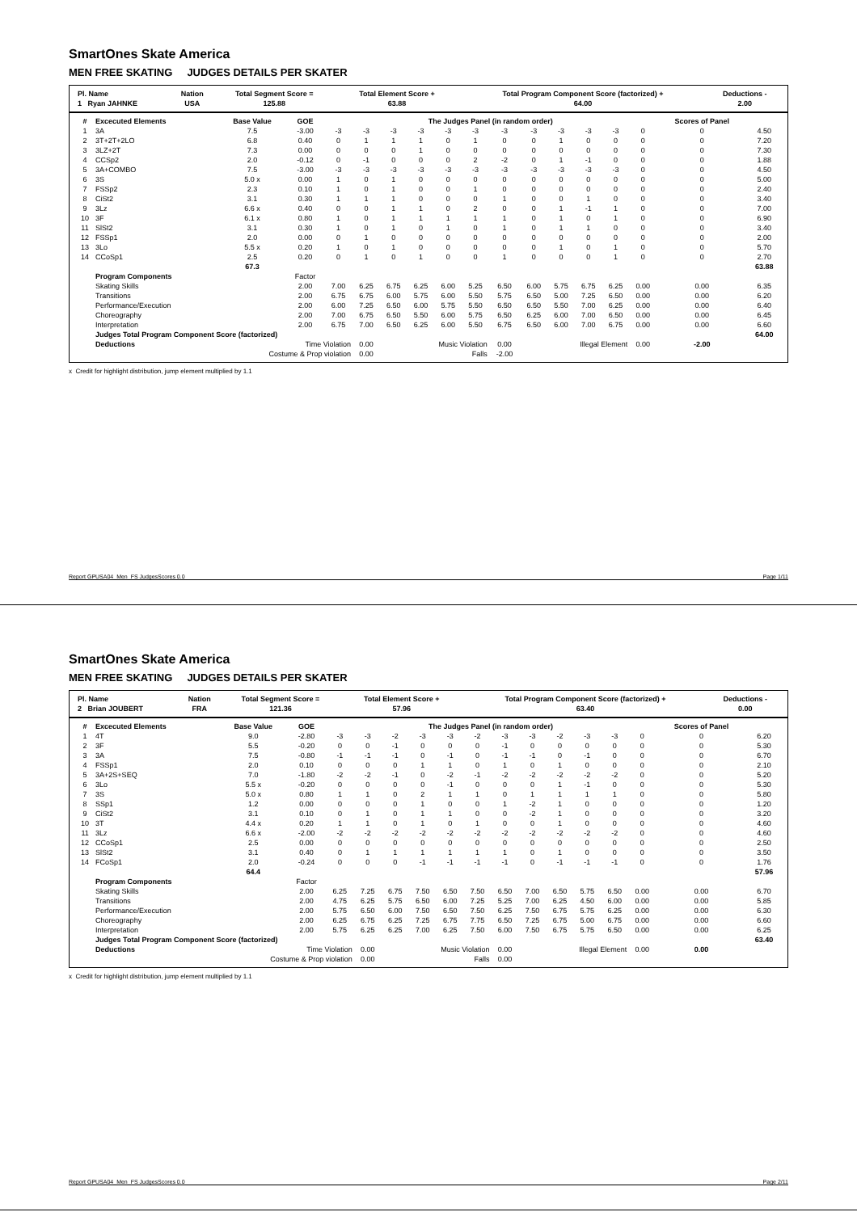SmartOnes Skate America
MEN FREE SKATING JUDGES DETAILS PER SKATER
| Pl. Name | Nation | Total Segment Score = | Total Element Score + | Total Program Component Score (factorized) + | Deductions - |
| --- | --- | --- | --- | --- | --- |
| 1 Ryan JAHNKE | USA | 125.88 | 63.88 | 64.00 | 2.00 |
| # | Excecuted Elements | Base Value | GOE | The Judges Panel (in random order) | | | | | | | | | | | | Scores of Panel | |
| --- | --- | --- | --- | --- | --- | --- | --- | --- | --- | --- | --- | --- | --- | --- | --- | --- | --- |
| 1 | 3A | 7.5 | -3.00 | -3 | -3 | -3 | -3 | -3 | -3 | -3 | -3 | -3 | -3 | -3 | 0 | 0 | 4.50 |
| 2 | 3T+2T+2LO | 6.8 | 0.40 | 0 | 1 | 1 | 1 | 0 | 1 | 0 | 0 | 1 | 0 | 0 | 0 | 0 | 7.20 |
| 3 | 3LZ+2T | 7.3 | 0.00 | 0 | 0 | 0 | 1 | 0 | 0 | 0 | 0 | 0 | 0 | 0 | 0 | 0 | 7.30 |
| 4 | CCSp2 | 2.0 | -0.12 | 0 | -1 | 0 | 0 | 0 | 2 | -2 | 0 | 1 | -1 | 0 | 0 | 0 | 1.88 |
| 5 | 3A+COMBO | 7.5 | -3.00 | -3 | -3 | -3 | -3 | -3 | -3 | -3 | -3 | -3 | -3 | -3 | 0 | 0 | 4.50 |
| 6 | 3S | 5.0 x | 0.00 | 1 | 0 | 1 | 0 | 0 | 0 | 0 | 0 | 0 | 0 | 0 | 0 | 0 | 5.00 |
| 7 | FSSp2 | 2.3 | 0.10 | 1 | 0 | 1 | 0 | 0 | 1 | 0 | 0 | 0 | 0 | 0 | 0 | 0 | 2.40 |
| 8 | CiSt2 | 3.1 | 0.30 | 1 | 1 | 1 | 0 | 0 | 0 | 1 | 0 | 0 | 1 | 0 | 0 | 0 | 3.40 |
| 9 | 3Lz | 6.6 x | 0.40 | 0 | 0 | 1 | 1 | 0 | 2 | 0 | 0 | 1 | -1 | 1 | 0 | 0 | 7.00 |
| 10 | 3F | 6.1 x | 0.80 | 1 | 0 | 1 | 1 | 1 | 1 | 1 | 0 | 1 | 0 | 1 | 0 | 0 | 6.90 |
| 11 | SlSt2 | 3.1 | 0.30 | 1 | 0 | 1 | 0 | 1 | 0 | 1 | 0 | 1 | 1 | 0 | 0 | 0 | 3.40 |
| 12 | FSSp1 | 2.0 | 0.00 | 0 | 1 | 0 | 0 | 0 | 0 | 0 | 0 | 0 | 0 | 0 | 0 | 0 | 2.00 |
| 13 | 3Lo | 5.5 x | 0.20 | 1 | 0 | 1 | 0 | 0 | 0 | 0 | 0 | 1 | 0 | 1 | 0 | 0 | 5.70 |
| 14 | CCoSp1 | 2.5 | 0.20 | 0 | 1 | 0 | 1 | 0 | 0 | 1 | 0 | 0 | 0 | 1 | 0 | 0 | 2.70 |
| | | 67.3 | | | | | | | | | | | | | | | 63.88 |
| | Program Components | | Factor | | | | | | | | | | | | | | |
| | Skating Skills | | 2.00 | 7.00 | 6.25 | 6.75 | 6.25 | 6.00 | 5.25 | 6.50 | 6.00 | 5.75 | 6.75 | 6.25 | 0.00 | 0.00 | 6.35 |
| | Transitions | | 2.00 | 6.75 | 6.75 | 6.00 | 5.75 | 6.00 | 5.50 | 5.75 | 6.50 | 5.00 | 7.25 | 6.50 | 0.00 | 0.00 | 6.20 |
| | Performance/Execution | | 2.00 | 6.00 | 7.25 | 6.50 | 6.00 | 5.75 | 5.50 | 6.50 | 6.50 | 5.50 | 7.00 | 6.25 | 0.00 | 0.00 | 6.40 |
| | Choreography | | 2.00 | 7.00 | 6.75 | 6.50 | 5.50 | 6.00 | 5.75 | 6.50 | 6.25 | 6.00 | 7.00 | 6.50 | 0.00 | 0.00 | 6.45 |
| | Interpretation | | 2.00 | 6.75 | 7.00 | 6.50 | 6.25 | 6.00 | 5.50 | 6.75 | 6.50 | 6.00 | 7.00 | 6.75 | 0.00 | 0.00 | 6.60 |
| | Judges Total Program Component Score (factorized) | | | | | | | | | | | | | | | | 64.00 |
| | Deductions | Time Violation | | | 0.00 | Music Violation | | | | 0.00 | Illegal Element | | | | 0.00 | -2.00 | |
| | | Costume & Prop violation | | | 0.00 | Falls | | | | -2.00 | | | | | | | |
x Credit for highlight distribution, jump element multiplied by 1.1
Report GPUSA04_Men_FS JudgesScores 0.0 Page 1/11
SmartOnes Skate America
MEN FREE SKATING JUDGES DETAILS PER SKATER
| Pl. Name | Nation | Total Segment Score = | Total Element Score + | Total Program Component Score (factorized) + | Deductions - |
| --- | --- | --- | --- | --- | --- |
| 2 Brian JOUBERT | FRA | 121.36 | 57.96 | 63.40 | 0.00 |
| # | Excecuted Elements | Base Value | GOE | The Judges Panel (in random order) | | | | | | | | | | | | Scores of Panel | |
| --- | --- | --- | --- | --- | --- | --- | --- | --- | --- | --- | --- | --- | --- | --- | --- | --- | --- |
| 1 | 4T | 9.0 | -2.80 | -3 | -3 | -2 | -3 | -3 | -2 | -3 | -3 | -2 | -3 | -3 | 0 | 0 | 6.20 |
| 2 | 3F | 5.5 | -0.20 | 0 | 0 | -1 | 0 | 0 | 0 | -1 | 0 | 0 | 0 | 0 | 0 | 0 | 5.30 |
| 3 | 3A | 7.5 | -0.80 | -1 | -1 | -1 | 0 | -1 | 0 | -1 | -1 | 0 | -1 | 0 | 0 | 0 | 6.70 |
| 4 | FSSp1 | 2.0 | 0.10 | 0 | 0 | 0 | 1 | 1 | 0 | 1 | 0 | 1 | 0 | 0 | 0 | 0 | 2.10 |
| 5 | 3A+2S+SEQ | 7.0 | -1.80 | -2 | -2 | -1 | 0 | -2 | -1 | -2 | -2 | -2 | -2 | -2 | 0 | 0 | 5.20 |
| 6 | 3Lo | 5.5 x | -0.20 | 0 | 0 | 0 | 0 | -1 | 0 | 0 | 0 | 1 | -1 | 0 | 0 | 0 | 5.30 |
| 7 | 3S | 5.0 x | 0.80 | 1 | 1 | 0 | 2 | 1 | 1 | 0 | 1 | 1 | 1 | 1 | 0 | 0 | 5.80 |
| 8 | SSp1 | 1.2 | 0.00 | 0 | 0 | 0 | 1 | 0 | 0 | 1 | -2 | 1 | 0 | 0 | 0 | 0 | 1.20 |
| 9 | CiSt2 | 3.1 | 0.10 | 0 | 1 | 0 | 1 | 1 | 0 | 0 | -2 | 1 | 0 | 0 | 0 | 0 | 3.20 |
| 10 | 3T | 4.4 x | 0.20 | 1 | 1 | 0 | 1 | 0 | 1 | 0 | 0 | 1 | 0 | 0 | 0 | 0 | 4.60 |
| 11 | 3Lz | 6.6 x | -2.00 | -2 | -2 | -2 | -2 | -2 | -2 | -2 | -2 | -2 | -2 | -2 | 0 | 0 | 4.60 |
| 12 | CCoSp1 | 2.5 | 0.00 | 0 | 0 | 0 | 0 | 0 | 0 | 0 | 0 | 0 | 0 | 0 | 0 | 0 | 2.50 |
| 13 | SlSt2 | 3.1 | 0.40 | 0 | 1 | 1 | 1 | 1 | 1 | 1 | 0 | 1 | 0 | 0 | 0 | 0 | 3.50 |
| 14 | FCoSp1 | 2.0 | -0.24 | 0 | 0 | 0 | -1 | -1 | -1 | -1 | 0 | -1 | -1 | -1 | 0 | 0 | 1.76 |
| | | 64.4 | | | | | | | | | | | | | | | 57.96 |
| | Program Components | | Factor | | | | | | | | | | | | | | |
| | Skating Skills | | 2.00 | 6.25 | 7.25 | 6.75 | 7.50 | 6.50 | 7.50 | 6.50 | 7.00 | 6.50 | 5.75 | 6.50 | 0.00 | 0.00 | 6.70 |
| | Transitions | | 2.00 | 4.75 | 6.25 | 5.75 | 6.50 | 6.00 | 7.25 | 5.25 | 7.00 | 6.25 | 4.50 | 6.00 | 0.00 | 0.00 | 5.85 |
| | Performance/Execution | | 2.00 | 5.75 | 6.50 | 6.00 | 7.50 | 6.50 | 7.50 | 6.25 | 7.50 | 6.75 | 5.75 | 6.25 | 0.00 | 0.00 | 6.30 |
| | Choreography | | 2.00 | 6.25 | 6.75 | 6.25 | 7.25 | 6.75 | 7.75 | 6.50 | 7.25 | 6.75 | 5.00 | 6.75 | 0.00 | 0.00 | 6.60 |
| | Interpretation | | 2.00 | 5.75 | 6.25 | 6.25 | 7.00 | 6.25 | 7.50 | 6.00 | 7.50 | 6.75 | 5.75 | 6.50 | 0.00 | 0.00 | 6.25 |
| | Judges Total Program Component Score (factorized) | | | | | | | | | | | | | | | | 63.40 |
| | Deductions | Time Violation | | | 0.00 | Music Violation | | | | 0.00 | Illegal Element | | | | 0.00 | 0.00 | |
| | | Costume & Prop violation | | | 0.00 | Falls | | | | 0.00 | | | | | | | |
x Credit for highlight distribution, jump element multiplied by 1.1
Report GPUSA04_Men_FS JudgesScores 0.0 Page 2/11